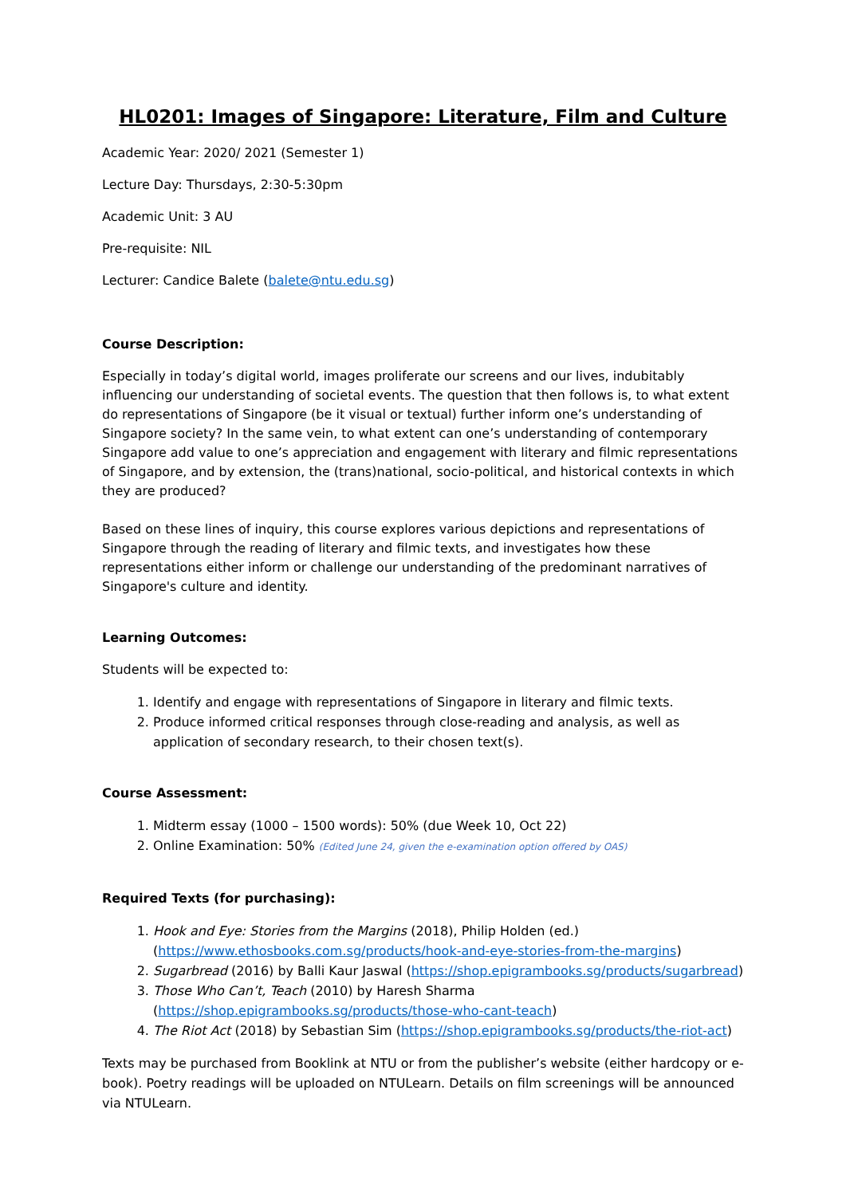HL0201: Images of Singapore: Literature, Film and Culture
Academic Year: 2020/ 2021 (Semester 1)
Lecture Day: Thursdays, 2:30-5:30pm
Academic Unit: 3 AU
Pre-requisite: NIL
Lecturer: Candice Balete (balete@ntu.edu.sg)
Course Description:
Especially in today’s digital world, images proliferate our screens and our lives, indubitably influencing our understanding of societal events. The question that then follows is, to what extent do representations of Singapore (be it visual or textual) further inform one’s understanding of Singapore society? In the same vein, to what extent can one’s understanding of contemporary Singapore add value to one’s appreciation and engagement with literary and filmic representations of Singapore, and by extension, the (trans)national, socio-political, and historical contexts in which they are produced?
Based on these lines of inquiry, this course explores various depictions and representations of Singapore through the reading of literary and filmic texts, and investigates how these representations either inform or challenge our understanding of the predominant narratives of Singapore's culture and identity.
Learning Outcomes:
Students will be expected to:
1. Identify and engage with representations of Singapore in literary and filmic texts.
2. Produce informed critical responses through close-reading and analysis, as well as application of secondary research, to their chosen text(s).
Course Assessment:
1. Midterm essay (1000 – 1500 words): 50% (due Week 10, Oct 22)
2. Online Examination: 50% (Edited June 24, given the e-examination option offered by OAS)
Required Texts (for purchasing):
1. Hook and Eye: Stories from the Margins (2018), Philip Holden (ed.) (https://www.ethosbooks.com.sg/products/hook-and-eye-stories-from-the-margins)
2. Sugarbread (2016) by Balli Kaur Jaswal (https://shop.epigrambooks.sg/products/sugarbread)
3. Those Who Can’t, Teach (2010) by Haresh Sharma (https://shop.epigrambooks.sg/products/those-who-cant-teach)
4. The Riot Act (2018) by Sebastian Sim (https://shop.epigrambooks.sg/products/the-riot-act)
Texts may be purchased from Booklink at NTU or from the publisher’s website (either hardcopy or e-book). Poetry readings will be uploaded on NTULearn. Details on film screenings will be announced via NTULearn.